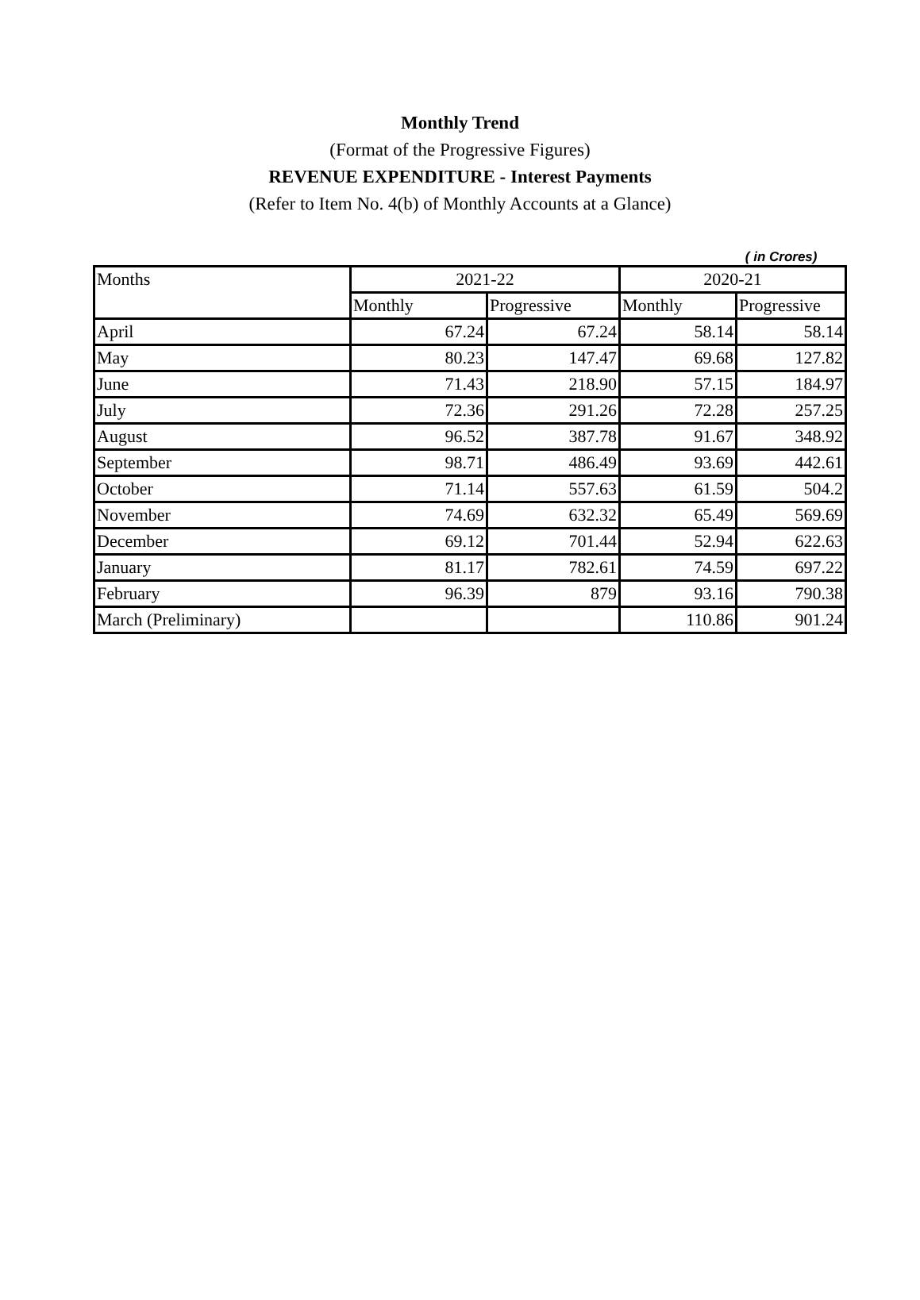Monthly Trend
(Format of the Progressive Figures)
REVENUE EXPENDITURE - Interest Payments
(Refer to Item No. 4(b) of Monthly Accounts at a Glance)
( in Crores)
| Months | 2021-22 | | 2020-21 | |
| --- | --- | --- | --- | --- |
| | Monthly | Progressive | Monthly | Progressive |
| April | 67.24 | 67.24 | 58.14 | 58.14 |
| May | 80.23 | 147.47 | 69.68 | 127.82 |
| June | 71.43 | 218.90 | 57.15 | 184.97 |
| July | 72.36 | 291.26 | 72.28 | 257.25 |
| August | 96.52 | 387.78 | 91.67 | 348.92 |
| September | 98.71 | 486.49 | 93.69 | 442.61 |
| October | 71.14 | 557.63 | 61.59 | 504.2 |
| November | 74.69 | 632.32 | 65.49 | 569.69 |
| December | 69.12 | 701.44 | 52.94 | 622.63 |
| January | 81.17 | 782.61 | 74.59 | 697.22 |
| February | 96.39 | 879 | 93.16 | 790.38 |
| March (Preliminary) | | | 110.86 | 901.24 |